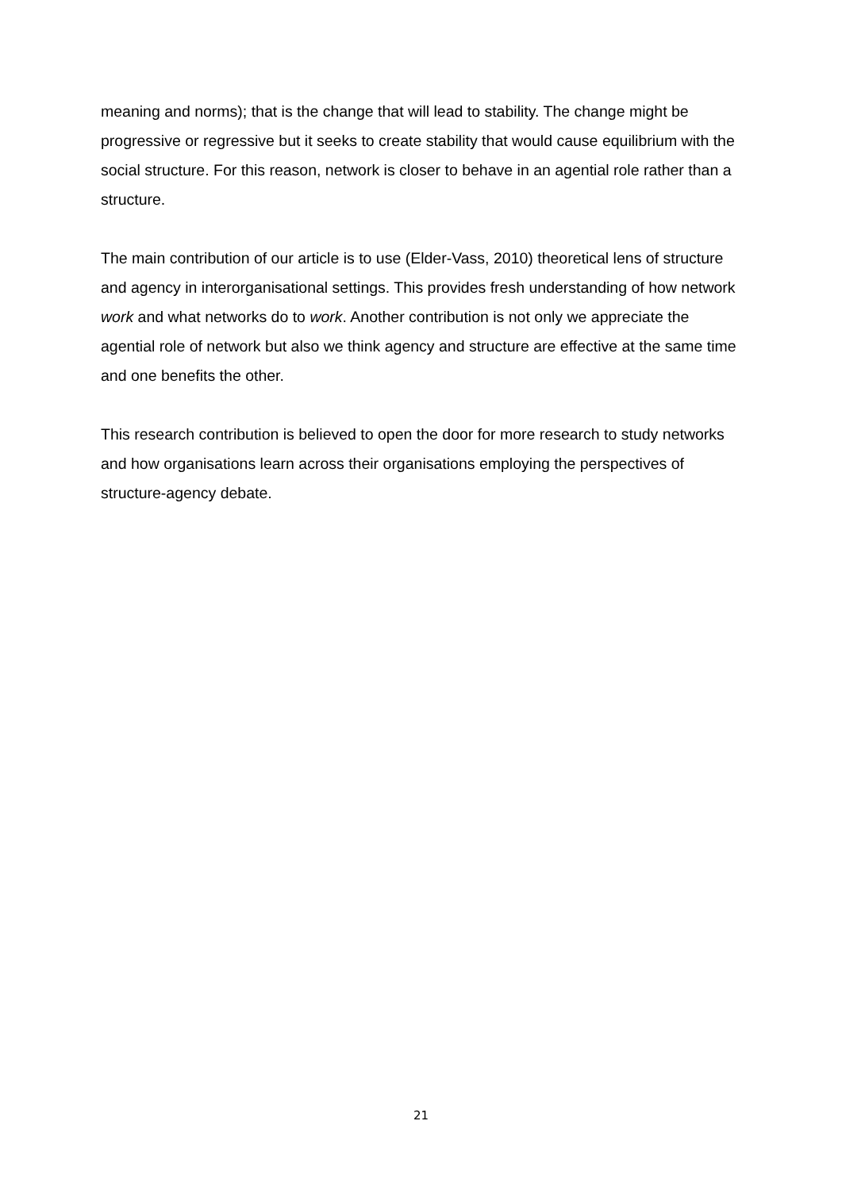meaning and norms); that is the change that will lead to stability. The change might be progressive or regressive but it seeks to create stability that would cause equilibrium with the social structure. For this reason, network is closer to behave in an agential role rather than a structure.
The main contribution of our article is to use (Elder-Vass, 2010) theoretical lens of structure and agency in interorganisational settings. This provides fresh understanding of how network work and what networks do to work. Another contribution is not only we appreciate the agential role of network but also we think agency and structure are effective at the same time and one benefits the other.
This research contribution is believed to open the door for more research to study networks and how organisations learn across their organisations employing the perspectives of structure-agency debate.
21